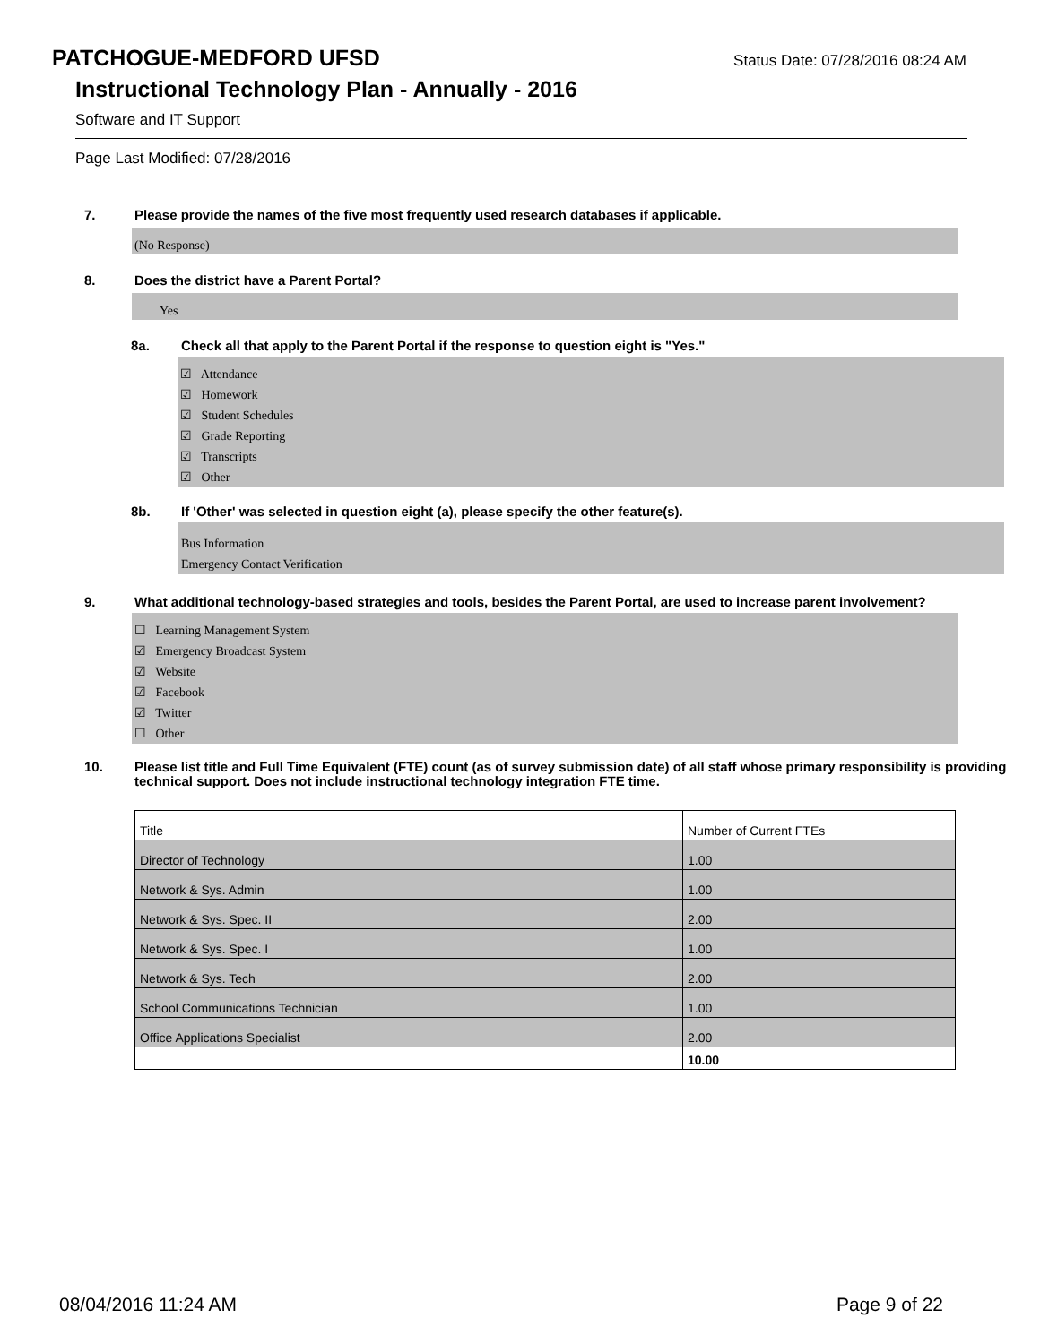PATCHOGUE-MEDFORD UFSD
Status Date: 07/28/2016 08:24 AM
Instructional Technology Plan - Annually - 2016
Software and IT Support
Page Last Modified: 07/28/2016
7. Please provide the names of the five most frequently used research databases if applicable.
(No Response)
8. Does the district have a Parent Portal?
Yes
8a. Check all that apply to the Parent Portal if the response to question eight is "Yes."
☑ Attendance
☑ Homework
☑ Student Schedules
☑ Grade Reporting
☑ Transcripts
☑ Other
8b. If 'Other' was selected in question eight (a), please specify the other feature(s).
Bus Information
Emergency Contact Verification
9. What additional technology-based strategies and tools, besides the Parent Portal, are used to increase parent involvement?
☐ Learning Management System
☑ Emergency Broadcast System
☑ Website
☑ Facebook
☑ Twitter
☐ Other
10. Please list title and Full Time Equivalent (FTE) count (as of survey submission date) of all staff whose primary responsibility is providing technical support. Does not include instructional technology integration FTE time.
| Title | Number of Current FTEs |
| Director of Technology | 1.00 |
| Network & Sys. Admin | 1.00 |
| Network & Sys. Spec. II | 2.00 |
| Network & Sys. Spec. I | 1.00 |
| Network & Sys. Tech | 2.00 |
| School Communications Technician | 1.00 |
| Office Applications Specialist | 2.00 |
| | 10.00 |
08/04/2016 11:24 AM Page 9 of 22